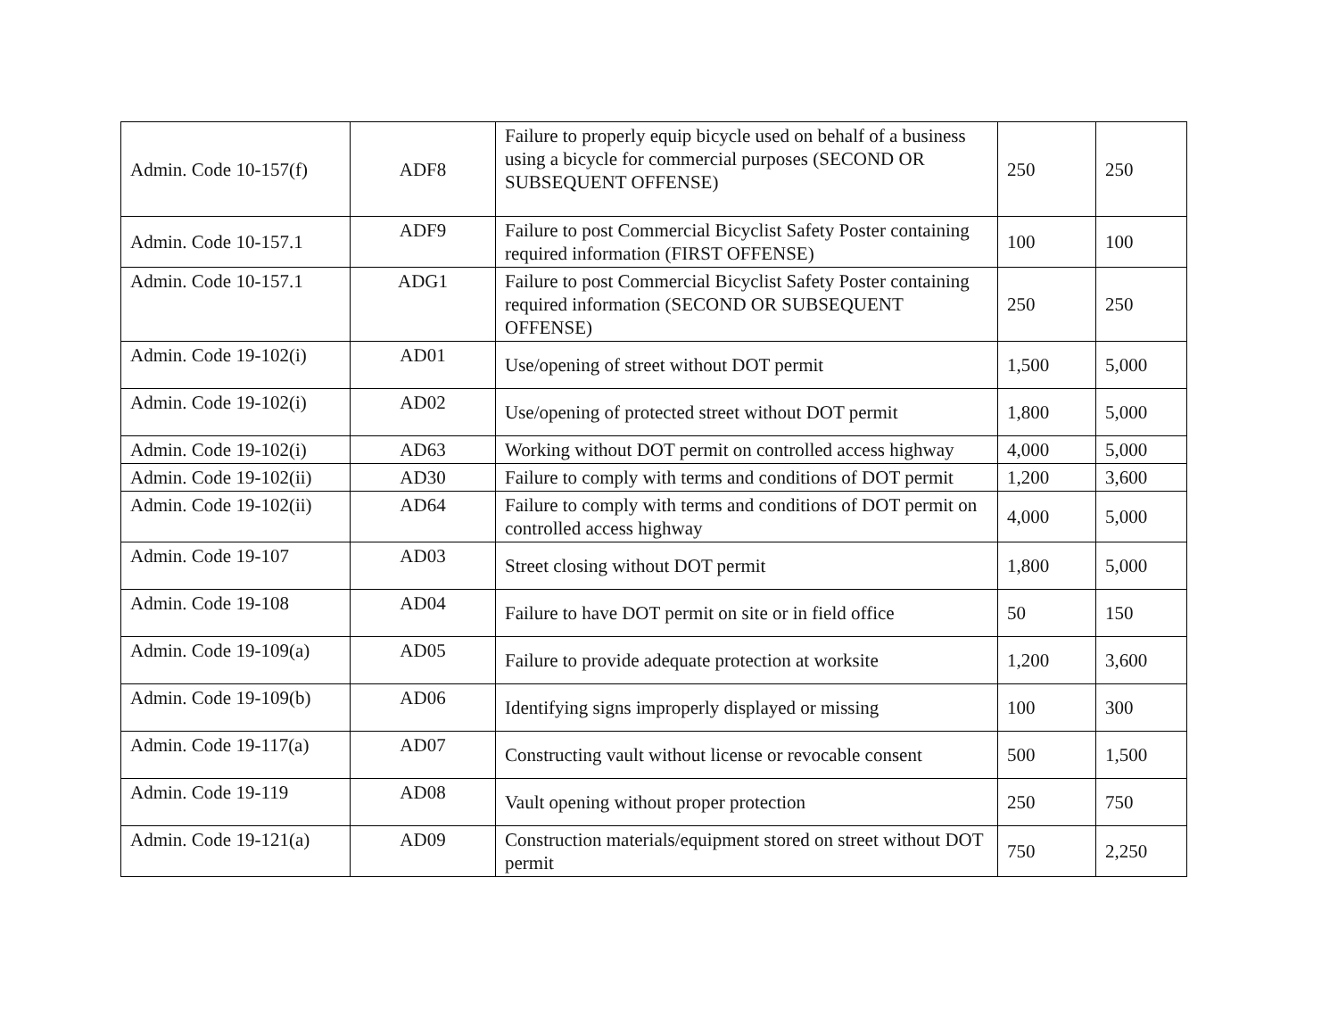| Admin. Code 10-157(f) | ADF8 | Failure to properly equip bicycle used on behalf of a business using a bicycle for commercial purposes (SECOND OR SUBSEQUENT OFFENSE) | 250 | 250 |
| Admin. Code 10-157.1 | ADF9 | Failure to post Commercial Bicyclist Safety Poster containing required information (FIRST OFFENSE) | 100 | 100 |
| Admin. Code 10-157.1 | ADG1 | Failure to post Commercial Bicyclist Safety Poster containing required information (SECOND OR SUBSEQUENT OFFENSE) | 250 | 250 |
| Admin. Code 19-102(i) | AD01 | Use/opening of street without DOT permit | 1,500 | 5,000 |
| Admin. Code 19-102(i) | AD02 | Use/opening of protected street without DOT permit | 1,800 | 5,000 |
| Admin. Code 19-102(i) | AD63 | Working without DOT permit on controlled access highway | 4,000 | 5,000 |
| Admin. Code 19-102(ii) | AD30 | Failure to comply with terms and conditions of DOT permit | 1,200 | 3,600 |
| Admin. Code 19-102(ii) | AD64 | Failure to comply with terms and conditions of DOT permit on controlled access highway | 4,000 | 5,000 |
| Admin. Code 19-107 | AD03 | Street closing without DOT permit | 1,800 | 5,000 |
| Admin. Code 19-108 | AD04 | Failure to have DOT permit on site or in field office | 50 | 150 |
| Admin. Code 19-109(a) | AD05 | Failure to provide adequate protection at worksite | 1,200 | 3,600 |
| Admin. Code 19-109(b) | AD06 | Identifying signs improperly displayed or missing | 100 | 300 |
| Admin. Code 19-117(a) | AD07 | Constructing vault without license or revocable consent | 500 | 1,500 |
| Admin. Code 19-119 | AD08 | Vault opening without proper protection | 250 | 750 |
| Admin. Code 19-121(a) | AD09 | Construction materials/equipment stored on street without DOT permit | 750 | 2,250 |